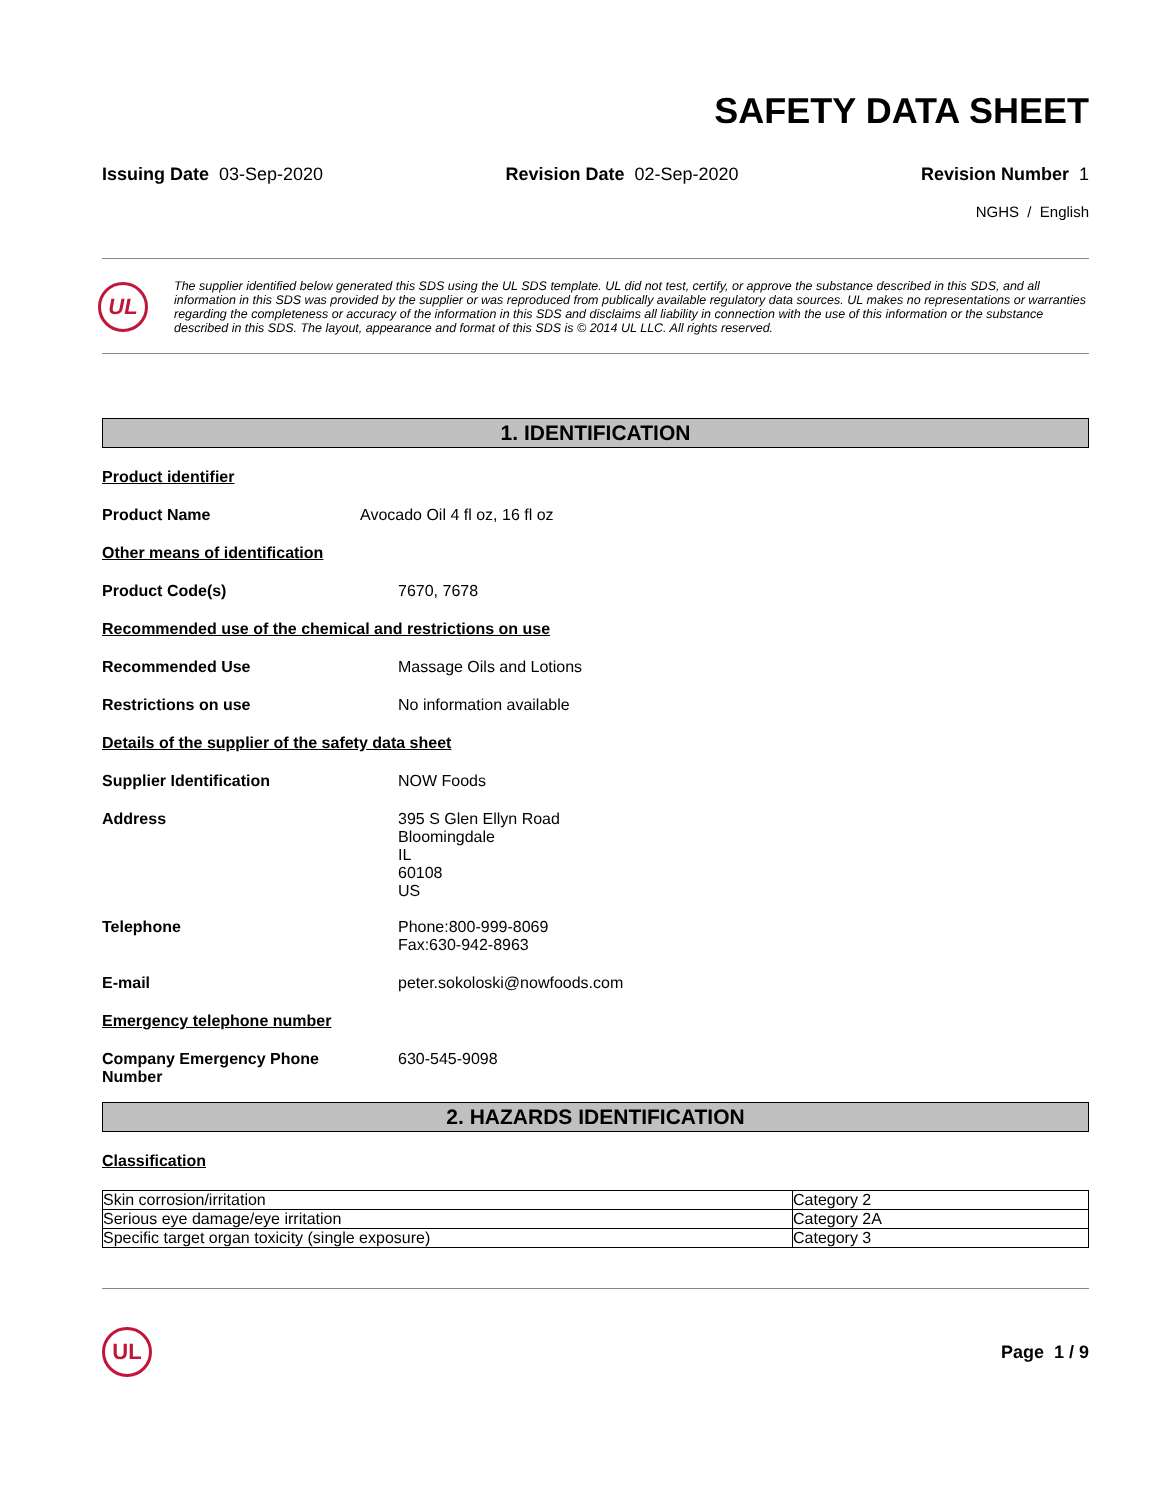SAFETY DATA SHEET
Issuing Date 03-Sep-2020 Revision Date 02-Sep-2020 Revision Number 1
NGHS / English
UL
The supplier identified below generated this SDS using the UL SDS template. UL did not test, certify, or approve the substance described in this SDS, and all information in this SDS was provided by the supplier or was reproduced from publically available regulatory data sources. UL makes no representations or warranties regarding the completeness or accuracy of the information in this SDS and disclaims all liability in connection with the use of this information or the substance described in this SDS. The layout, appearance and format of this SDS is © 2014 UL LLC. All rights reserved.
1. IDENTIFICATION
Product identifier
Product Name Avocado Oil 4 fl oz, 16 fl oz
Other means of identification
Product Code(s) 7670, 7678
Recommended use of the chemical and restrictions on use
Recommended Use Massage Oils and Lotions
Restrictions on use No information available
Details of the supplier of the safety data sheet
Supplier Identification NOW Foods
Address 395 S Glen Ellyn Road
Bloomingdale
IL
60108
US
Telephone Phone:800-999-8069
Fax:630-942-8963
E-mail peter.sokoloski@nowfoods.com
Emergency telephone number
Company Emergency Phone
Number 630-545-9098
2. HAZARDS IDENTIFICATION
Classification
| Skin corrosion/irritation | Category 2 |
| Serious eye damage/eye irritation | Category 2A |
| Specific target organ toxicity (single exposure) | Category 3 |
UL
Page 1 / 9